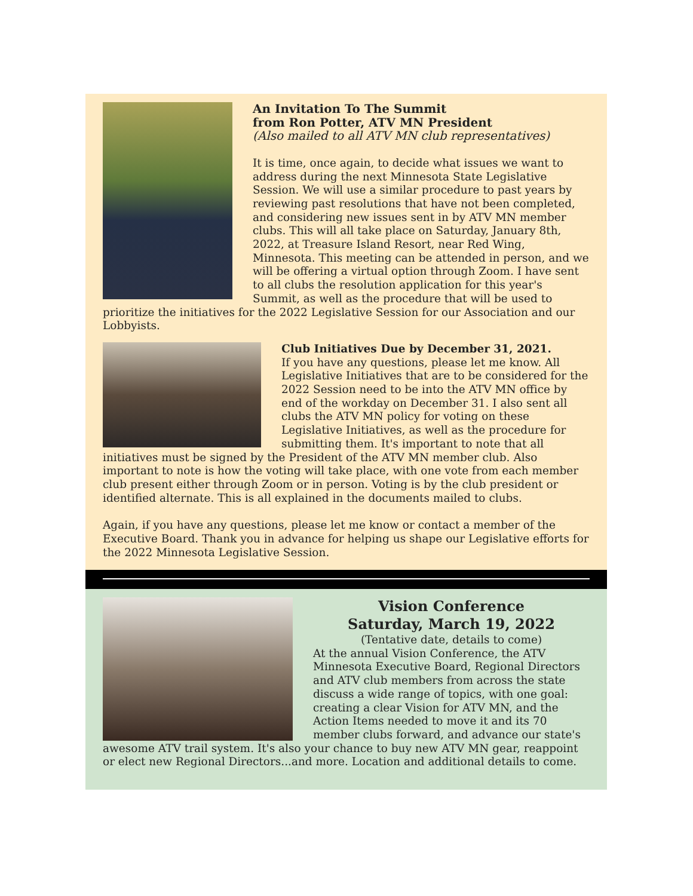An Invitation To The Summit
from Ron Potter, ATV MN President
(Also mailed to all ATV MN club representatives)
It is time, once again, to decide what issues we want to address during the next Minnesota State Legislative Session. We will use a similar procedure to past years by reviewing past resolutions that have not been completed, and considering new issues sent in by ATV MN member clubs. This will all take place on Saturday, January 8th, 2022, at Treasure Island Resort, near Red Wing, Minnesota. This meeting can be attended in person, and we will be offering a virtual option through Zoom. I have sent to all clubs the resolution application for this year's Summit, as well as the procedure that will be used to prioritize the initiatives for the 2022 Legislative Session for our Association and our Lobbyists.
Club Initiatives Due by December 31, 2021.
If you have any questions, please let me know. All Legislative Initiatives that are to be considered for the 2022 Session need to be into the ATV MN office by end of the workday on December 31. I also sent all clubs the ATV MN policy for voting on these Legislative Initiatives, as well as the procedure for submitting them. It's important to note that all initiatives must be signed by the President of the ATV MN member club. Also important to note is how the voting will take place, with one vote from each member club present either through Zoom or in person. Voting is by the club president or identified alternate. This is all explained in the documents mailed to clubs.
Again, if you have any questions, please let me know or contact a member of the Executive Board. Thank you in advance for helping us shape our Legislative efforts for the 2022 Minnesota Legislative Session.
Vision Conference
Saturday, March 19, 2022
(Tentative date, details to come)
At the annual Vision Conference, the ATV Minnesota Executive Board, Regional Directors and ATV club members from across the state discuss a wide range of topics, with one goal: creating a clear Vision for ATV MN, and the Action Items needed to move it and its 70 member clubs forward, and advance our state's awesome ATV trail system. It's also your chance to buy new ATV MN gear, reappoint or elect new Regional Directors...and more. Location and additional details to come.